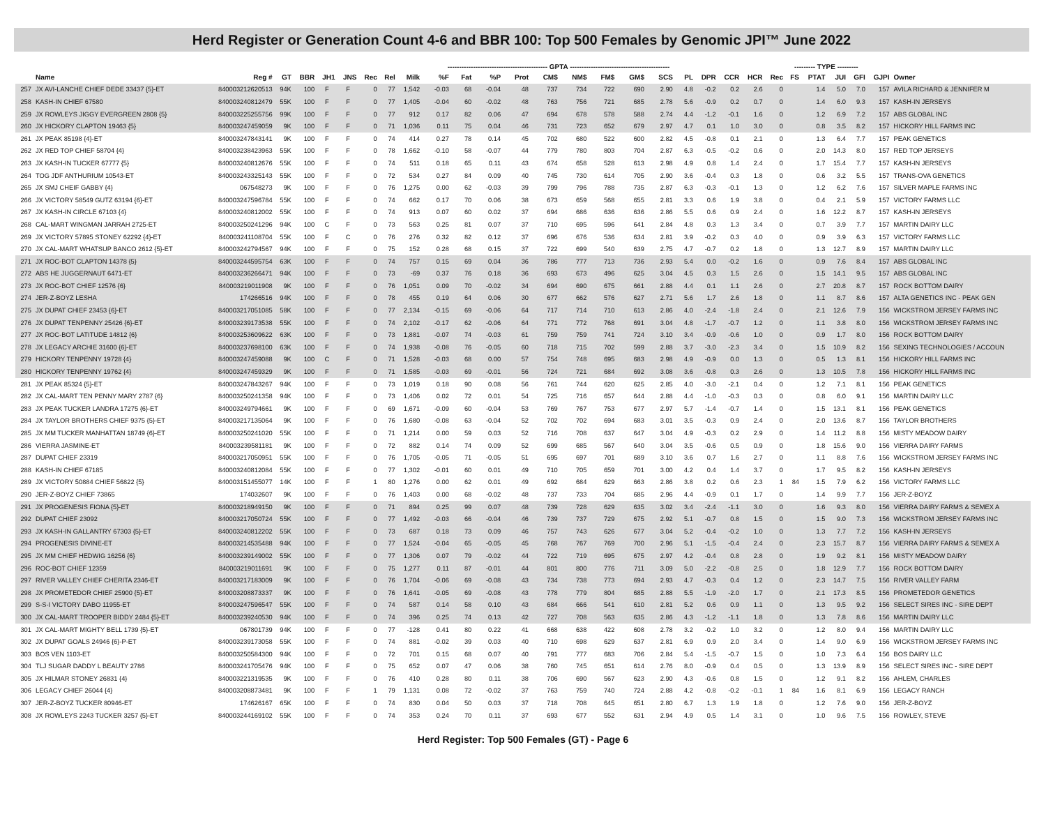Herd Register or Generation Count 4-6 and BBR 100: Top 500 Females by Genomic JPI™ June 2022
| | | | | | | | | | | ------------------------------------------- GPTA ------------------------------------------- | | | | | | | | | | | | | | --------- TYPE --------- | | | | | |
| --- | --- | --- | --- | --- | --- | --- | --- | --- | --- | --- | --- | --- | --- | --- | --- | --- | --- | --- | --- | --- | --- | --- | --- | --- | --- | --- | --- | --- | --- |
| | Name | Reg # | GT | BBR | JH1 | JNS | Rec | Rel | Milk | %F | Fat | %P | Prot | CM$ | NM$ | FM$ | GM$ | SCS | PL | DPR | CCR | HCR | Rec | FS | PTAT | JUI | GFI | GJPI | Owner |
| 257 | JX AVI-LANCHE CHIEF DEDE 33437 {5}-ET | 840003212620513 | 94K | 100 | F | F | 0 | 77 | 1,542 | -0.03 | 68 | -0.04 | 48 | 737 | 734 | 722 | 690 | 2.90 | 4.8 | -0.2 | 0.2 | 2.6 | 0 | | 1.4 | 5.0 | 7.0 | 157 | AVILA RICHARD & JENNIFER M |
| 258 | KASH-IN CHIEF 67580 | 840003240812479 | 55K | 100 | F | F | 0 | 77 | 1,405 | -0.04 | 60 | -0.02 | 48 | 763 | 756 | 721 | 685 | 2.78 | 5.6 | -0.9 | 0.2 | 0.7 | 0 | | 1.4 | 6.0 | 9.3 | 157 | KASH-IN JERSEYS |
| 259 | JX ROWLEYS JIGGY EVERGREEN 2808 {5} | 840003225255756 | 99K | 100 | F | F | 0 | 77 | 912 | 0.17 | 82 | 0.06 | 47 | 694 | 678 | 578 | 588 | 2.74 | 4.4 | -1.2 | -0.1 | 1.6 | 0 | | 1.2 | 6.9 | 7.2 | 157 | ABS GLOBAL INC |
| 260 | JX HICKORY CLAPTON 19463 {5} | 840003247459059 | 9K | 100 | F | F | 0 | 71 | 1,036 | 0.11 | 75 | 0.04 | 46 | 731 | 723 | 652 | 679 | 2.97 | 4.7 | 0.1 | 1.0 | 3.0 | 0 | | 0.8 | 3.5 | 8.2 | 157 | HICKORY HILL FARMS INC |
| 261 | JX PEAK 85198 {4}-ET | 840003247843141 | 9K | 100 | F | F | 0 | 74 | 414 | 0.27 | 78 | 0.14 | 45 | 702 | 680 | 522 | 600 | 2.82 | 4.5 | -0.8 | 0.1 | 2.1 | 0 | | 1.3 | 6.4 | 7.7 | 157 | PEAK GENETICS |
| 262 | JX RED TOP CHIEF 58704 {4} | 840003238423963 | 55K | 100 | F | F | 0 | 78 | 1,662 | -0.10 | 58 | -0.07 | 44 | 779 | 780 | 803 | 704 | 2.87 | 6.3 | -0.5 | -0.2 | 0.6 | 0 | | 2.0 | 14.3 | 8.0 | 157 | RED TOP JERSEYS |
| 263 | JX KASH-IN TUCKER 67777 {5} | 840003240812676 | 55K | 100 | F | F | 0 | 74 | 511 | 0.18 | 65 | 0.11 | 43 | 674 | 658 | 528 | 613 | 2.98 | 4.9 | 0.8 | 1.4 | 2.4 | 0 | | 1.7 | 15.4 | 7.7 | 157 | KASH-IN JERSEYS |
| 264 | TOG JDF ANTHURIUM 10543-ET | 840003243325143 | 55K | 100 | F | F | 0 | 72 | 534 | 0.27 | 84 | 0.09 | 40 | 745 | 730 | 614 | 705 | 2.90 | 3.6 | -0.4 | 0.3 | 1.8 | 0 | | 0.6 | 3.2 | 5.5 | 157 | TRANS-OVA GENETICS |
| 265 | JX SMJ CHEIF GABBY {4} | 067548273 | 9K | 100 | F | F | 0 | 76 | 1,275 | 0.00 | 62 | -0.03 | 39 | 799 | 796 | 788 | 735 | 2.87 | 6.3 | -0.3 | -0.1 | 1.3 | 0 | | 1.2 | 6.2 | 7.6 | 157 | SILVER MAPLE FARMS INC |
| 266 | JX VICTORY 58549 GUTZ 63194 {6}-ET | 840003247596784 | 55K | 100 | F | F | 0 | 74 | 662 | 0.17 | 70 | 0.06 | 38 | 673 | 659 | 568 | 655 | 2.81 | 3.3 | 0.6 | 1.9 | 3.8 | 0 | | 0.4 | 2.1 | 5.9 | 157 | VICTORY FARMS LLC |
| 267 | JX KASH-IN CIRCLE 67103 {4} | 840003240812002 | 55K | 100 | F | F | 0 | 74 | 913 | 0.07 | 60 | 0.02 | 37 | 694 | 686 | 636 | 636 | 2.86 | 5.5 | 0.6 | 0.9 | 2.4 | 0 | | 1.6 | 12.2 | 8.7 | 157 | KASH-IN JERSEYS |
| 268 | CAL-MART WINGMAN JARRAH 2725-ET | 840003250241296 | 94K | 100 | C | F | 0 | 73 | 563 | 0.25 | 81 | 0.07 | 37 | 710 | 695 | 596 | 641 | 2.84 | 4.8 | 0.3 | 1.3 | 3.4 | 0 | | 0.7 | 3.9 | 7.7 | 157 | MARTIN DAIRY LLC |
| 269 | JX VICTORY 57895 STONEY 62292 {4}-ET | 840003241108704 | 55K | 100 | F | C | 0 | 76 | 276 | 0.32 | 82 | 0.12 | 37 | 696 | 676 | 536 | 634 | 2.81 | 3.9 | -0.2 | 0.3 | 4.0 | 0 | | 0.9 | 3.9 | 6.3 | 157 | VICTORY FARMS LLC |
| 270 | JX CAL-MART WHATSUP BANCO 2612 {5}-ET | 840003242794567 | 94K | 100 | F | F | 0 | 75 | 152 | 0.28 | 68 | 0.15 | 37 | 722 | 699 | 540 | 639 | 2.75 | 4.7 | -0.7 | 0.2 | 1.8 | 0 | | 1.3 | 12.7 | 8.9 | 157 | MARTIN DAIRY LLC |
| 271 | JX ROC-BOT CLAPTON 14378 {5} | 840003244595754 | 63K | 100 | F | F | 0 | 74 | 757 | 0.15 | 69 | 0.04 | 36 | 786 | 777 | 713 | 736 | 2.93 | 5.4 | 0.0 | -0.2 | 1.6 | 0 | | 0.9 | 7.6 | 8.4 | 157 | ABS GLOBAL INC |
| 272 | ABS HE JUGGERNAUT 6471-ET | 840003236266471 | 94K | 100 | F | F | 0 | 73 | -69 | 0.37 | 76 | 0.18 | 36 | 693 | 673 | 496 | 625 | 3.04 | 4.5 | 0.3 | 1.5 | 2.6 | 0 | | 1.5 | 14.1 | 9.5 | 157 | ABS GLOBAL INC |
| 273 | JX ROC-BOT CHIEF 12576 {6} | 840003219011908 | 9K | 100 | F | F | 0 | 76 | 1,051 | 0.09 | 70 | -0.02 | 34 | 694 | 690 | 675 | 661 | 2.88 | 4.4 | 0.1 | 1.1 | 2.6 | 0 | | 2.7 | 20.8 | 8.7 | 157 | ROCK BOTTOM DAIRY |
| 274 | JER-Z-BOYZ LESHA | 174266516 | 94K | 100 | F | F | 0 | 78 | 455 | 0.19 | 64 | 0.06 | 30 | 677 | 662 | 576 | 627 | 2.71 | 5.6 | 1.7 | 2.6 | 1.8 | 0 | | 1.1 | 8.7 | 8.6 | 157 | ALTA GENETICS INC - PEAK GEN |
| 275 | JX DUPAT CHIEF 23453 {6}-ET | 840003217051085 | 58K | 100 | F | F | 0 | 77 | 2,134 | -0.15 | 69 | -0.06 | 64 | 717 | 714 | 710 | 613 | 2.86 | 4.0 | -2.4 | -1.8 | 2.4 | 0 | | 2.1 | 12.6 | 7.9 | 156 | WICKSTROM JERSEY FARMS INC |
| 276 | JX DUPAT TENPENNY 25426 {6}-ET | 840003239173538 | 55K | 100 | F | F | 0 | 74 | 2,102 | -0.17 | 62 | -0.06 | 64 | 771 | 772 | 768 | 691 | 3.04 | 4.8 | -1.7 | -0.7 | 1.2 | 0 | | 1.1 | 3.8 | 8.0 | 156 | WICKSTROM JERSEY FARMS INC |
| 277 | JX ROC-BOT LATITUDE 14812 {6} | 840003253609622 | 63K | 100 | F | F | 0 | 73 | 1,881 | -0.07 | 74 | -0.03 | 61 | 759 | 759 | 741 | 724 | 3.10 | 3.4 | -0.9 | -0.6 | 1.0 | 0 | | 0.9 | 1.7 | 8.0 | 156 | ROCK BOTTOM DAIRY |
| 278 | JX LEGACY ARCHIE 31600 {6}-ET | 840003237698100 | 63K | 100 | F | F | 0 | 74 | 1,938 | -0.08 | 76 | -0.05 | 60 | 718 | 715 | 702 | 599 | 2.88 | 3.7 | -3.0 | -2.3 | 3.4 | 0 | | 1.5 | 10.9 | 8.2 | 156 | SEXING TECHNOLOGIES / ACCOUN |
| 279 | HICKORY TENPENNY 19728 {4} | 840003247459088 | 9K | 100 | C | F | 0 | 71 | 1,528 | -0.03 | 68 | 0.00 | 57 | 754 | 748 | 695 | 683 | 2.98 | 4.9 | -0.9 | 0.0 | 1.3 | 0 | | 0.5 | 1.3 | 8.1 | 156 | HICKORY HILL FARMS INC |
| 280 | HICKORY TENPENNY 19762 {4} | 840003247459329 | 9K | 100 | F | F | 0 | 71 | 1,585 | -0.03 | 69 | -0.01 | 56 | 724 | 721 | 684 | 692 | 3.08 | 3.6 | -0.8 | 0.3 | 2.6 | 0 | | 1.3 | 10.5 | 7.8 | 156 | HICKORY HILL FARMS INC |
| 281 | JX PEAK 85324 {5}-ET | 840003247843267 | 94K | 100 | F | F | 0 | 73 | 1,019 | 0.18 | 90 | 0.08 | 56 | 761 | 744 | 620 | 625 | 2.85 | 4.0 | -3.0 | -2.1 | 0.4 | 0 | | 1.2 | 7.1 | 8.1 | 156 | PEAK GENETICS |
| 282 | JX CAL-MART TEN PENNY MARY 2787 {6} | 840003250241358 | 94K | 100 | F | F | 0 | 73 | 1,406 | 0.02 | 72 | 0.01 | 54 | 725 | 716 | 657 | 644 | 2.88 | 4.4 | -1.0 | -0.3 | 0.3 | 0 | | 0.8 | 6.0 | 9.1 | 156 | MARTIN DAIRY LLC |
| 283 | JX PEAK TUCKER LANDRA 17275 {6}-ET | 840003249794661 | 9K | 100 | F | F | 0 | 69 | 1,671 | -0.09 | 60 | -0.04 | 53 | 769 | 767 | 753 | 677 | 2.97 | 5.7 | -1.4 | -0.7 | 1.4 | 0 | | 1.5 | 13.1 | 8.1 | 156 | PEAK GENETICS |
| 284 | JX TAYLOR BROTHERS CHIEF 9375 {5}-ET | 840003217135064 | 9K | 100 | F | F | 0 | 76 | 1,680 | -0.08 | 63 | -0.04 | 52 | 702 | 702 | 694 | 683 | 3.01 | 3.5 | -0.3 | 0.9 | 2.4 | 0 | | 2.0 | 13.6 | 8.7 | 156 | TAYLOR BROTHERS |
| 285 | JX MM TUCKER MANHATTAN 18749 {6}-ET | 840003250241020 | 55K | 100 | F | F | 0 | 71 | 1,214 | 0.00 | 59 | 0.03 | 52 | 716 | 708 | 637 | 647 | 3.04 | 4.9 | -0.3 | 0.2 | 2.9 | 0 | | 1.4 | 11.2 | 8.8 | 156 | MISTY MEADOW DAIRY |
| 286 | VIERRA JASMINE-ET | 840003239581181 | 9K | 100 | F | F | 0 | 72 | 882 | 0.14 | 74 | 0.09 | 52 | 699 | 685 | 567 | 640 | 3.04 | 3.5 | -0.6 | 0.5 | 0.9 | 0 | | 1.8 | 15.6 | 9.0 | 156 | VIERRA DAIRY FARMS |
| 287 | DUPAT CHIEF 23319 | 840003217050951 | 55K | 100 | F | F | 0 | 76 | 1,705 | -0.05 | 71 | -0.05 | 51 | 695 | 697 | 701 | 689 | 3.10 | 3.6 | 0.7 | 1.6 | 2.7 | 0 | | 1.1 | 8.8 | 7.6 | 156 | WICKSTROM JERSEY FARMS INC |
| 288 | KASH-IN CHIEF 67185 | 840003240812084 | 55K | 100 | F | F | 0 | 77 | 1,302 | -0.01 | 60 | 0.01 | 49 | 710 | 705 | 659 | 701 | 3.00 | 4.2 | 0.4 | 1.4 | 3.7 | 0 | | 1.7 | 9.5 | 8.2 | 156 | KASH-IN JERSEYS |
| 289 | JX VICTORY 50884 CHIEF 56822 {5} | 840003151455077 | 14K | 100 | F | F | 1 | 80 | 1,276 | 0.00 | 62 | 0.01 | 49 | 692 | 684 | 629 | 663 | 2.86 | 3.8 | 0.2 | 0.6 | 2.3 | 1 | 84 | 1.5 | 7.9 | 6.2 | 156 | VICTORY FARMS LLC |
| 290 | JER-Z-BOYZ CHIEF 73865 | 174032607 | 9K | 100 | F | F | 0 | 76 | 1,403 | 0.00 | 68 | -0.02 | 48 | 737 | 733 | 704 | 685 | 2.96 | 4.4 | -0.9 | 0.1 | 1.7 | 0 | | 1.4 | 9.9 | 7.7 | 156 | JER-Z-BOYZ |
| 291 | JX PROGENESIS FIONA {5}-ET | 840003218949150 | 9K | 100 | F | F | 0 | 71 | 894 | 0.25 | 99 | 0.07 | 48 | 739 | 728 | 629 | 635 | 3.02 | 3.4 | -2.4 | -1.1 | 3.0 | 0 | | 1.6 | 9.3 | 8.0 | 156 | VIERRA DAIRY FARMS & SEMEX A |
| 292 | DUPAT CHIEF 23092 | 840003217050724 | 55K | 100 | F | F | 0 | 77 | 1,492 | -0.03 | 66 | -0.04 | 46 | 739 | 737 | 729 | 675 | 2.92 | 5.1 | -0.7 | 0.8 | 1.5 | 0 | | 1.5 | 9.0 | 7.3 | 156 | WICKSTROM JERSEY FARMS INC |
| 293 | JX KASH-IN GALLANTRY 67303 {5}-ET | 840003240812202 | 55K | 100 | F | F | 0 | 73 | 687 | 0.18 | 73 | 0.09 | 46 | 757 | 743 | 626 | 677 | 3.04 | 5.2 | -0.4 | -0.2 | 1.0 | 0 | | 1.3 | 7.7 | 7.2 | 156 | KASH-IN JERSEYS |
| 294 | PROGENESIS DIVINE-ET | 840003214535488 | 94K | 100 | F | F | 0 | 77 | 1,524 | -0.04 | 65 | -0.05 | 45 | 768 | 767 | 769 | 700 | 2.96 | 5.1 | -1.5 | -0.4 | 2.4 | 0 | | 2.3 | 15.7 | 8.7 | 156 | VIERRA DAIRY FARMS & SEMEX A |
| 295 | JX MM CHIEF HEDWIG 16256 {6} | 840003239149002 | 55K | 100 | F | F | 0 | 77 | 1,306 | 0.07 | 79 | -0.02 | 44 | 722 | 719 | 695 | 675 | 2.97 | 4.2 | -0.4 | 0.8 | 2.8 | 0 | | 1.9 | 9.2 | 8.1 | 156 | MISTY MEADOW DAIRY |
| 296 | ROC-BOT CHIEF 12359 | 840003219011691 | 9K | 100 | F | F | 0 | 75 | 1,277 | 0.11 | 87 | -0.01 | 44 | 801 | 800 | 776 | 711 | 3.09 | 5.0 | -2.2 | -0.8 | 2.5 | 0 | | 1.8 | 12.9 | 7.7 | 156 | ROCK BOTTOM DAIRY |
| 297 | RIVER VALLEY CHIEF CHERITA 2346-ET | 840003217183009 | 9K | 100 | F | F | 0 | 76 | 1,704 | -0.06 | 69 | -0.08 | 43 | 734 | 738 | 773 | 694 | 2.93 | 4.7 | -0.3 | 0.4 | 1.2 | 0 | | 2.3 | 14.7 | 7.5 | 156 | RIVER VALLEY FARM |
| 298 | JX PROMETEDOR CHIEF 25900 {5}-ET | 840003208873337 | 9K | 100 | F | F | 0 | 76 | 1,641 | -0.05 | 69 | -0.08 | 43 | 778 | 779 | 804 | 685 | 2.88 | 5.5 | -1.9 | -2.0 | 1.7 | 0 | | 2.1 | 17.3 | 8.5 | 156 | PROMETEDOR GENETICS |
| 299 | S-S-I VICTORY DABO 11955-ET | 840003247596547 | 55K | 100 | F | F | 0 | 74 | 587 | 0.14 | 58 | 0.10 | 43 | 684 | 666 | 541 | 610 | 2.81 | 5.2 | 0.6 | 0.9 | 1.1 | 0 | | 1.3 | 9.5 | 9.2 | 156 | SELECT SIRES INC - SIRE DEPT |
| 300 | JX CAL-MART TROOPER BIDDY 2484 {5}-ET | 840003239240530 | 94K | 100 | F | F | 0 | 74 | 396 | 0.25 | 74 | 0.13 | 42 | 727 | 708 | 563 | 635 | 2.86 | 4.3 | -1.2 | -1.1 | 1.8 | 0 | | 1.3 | 7.8 | 8.6 | 156 | MARTIN DAIRY LLC |
| 301 | JX CAL-MART MIGHTY BELL 1739 {5}-ET | 067801739 | 94K | 100 | F | F | 0 | 77 | -128 | 0.41 | 80 | 0.22 | 41 | 668 | 638 | 422 | 608 | 2.78 | 3.2 | -0.2 | 1.0 | 3.2 | 0 | | 1.2 | 8.0 | 9.4 | 156 | MARTIN DAIRY LLC |
| 302 | JX DUPAT GOALS 24946 {6}-P-ET | 840003239173058 | 55K | 100 | F | F | 0 | 74 | 881 | -0.02 | 39 | 0.03 | 40 | 710 | 698 | 629 | 637 | 2.81 | 6.9 | 0.9 | 2.0 | 3.4 | 0 | | 1.4 | 9.0 | 6.9 | 156 | WICKSTROM JERSEY FARMS INC |
| 303 | BOS VEN 1103-ET | 840003250584300 | 94K | 100 | F | F | 0 | 72 | 701 | 0.15 | 68 | 0.07 | 40 | 791 | 777 | 683 | 706 | 2.84 | 5.4 | -1.5 | -0.7 | 1.5 | 0 | | 1.0 | 7.3 | 6.4 | 156 | BOS DAIRY LLC |
| 304 | TLJ SUGAR DADDY L BEAUTY 2786 | 840003241705476 | 94K | 100 | F | F | 0 | 75 | 652 | 0.07 | 47 | 0.06 | 38 | 760 | 745 | 651 | 614 | 2.76 | 8.0 | -0.9 | 0.4 | 0.5 | 0 | | 1.3 | 13.9 | 8.9 | 156 | SELECT SIRES INC - SIRE DEPT |
| 305 | JX HILMAR STONEY 26831 {4} | 840003221319535 | 9K | 100 | F | F | 0 | 76 | 410 | 0.28 | 80 | 0.11 | 38 | 706 | 690 | 567 | 623 | 2.90 | 4.3 | -0.6 | 0.8 | 1.5 | 0 | | 1.2 | 9.1 | 8.2 | 156 | AHLEM, CHARLES |
| 306 | LEGACY CHIEF 26044 {4} | 840003208873481 | 9K | 100 | F | F | 1 | 79 | 1,131 | 0.08 | 72 | -0.02 | 37 | 763 | 759 | 740 | 724 | 2.88 | 4.2 | -0.8 | -0.2 | -0.1 | 1 | 84 | 1.6 | 8.1 | 6.9 | 156 | LEGACY RANCH |
| 307 | JER-Z-BOYZ TUCKER 80946-ET | 174626167 | 65K | 100 | F | F | 0 | 74 | 830 | 0.04 | 50 | 0.03 | 37 | 718 | 708 | 645 | 651 | 2.80 | 6.7 | 1.3 | 1.9 | 1.8 | 0 | | 1.2 | 7.6 | 9.0 | 156 | JER-Z-BOYZ |
| 308 | JX ROWLEYS 2243 TUCKER 3257 {5}-ET | 840003244169102 | 55K | 100 | F | F | 0 | 74 | 353 | 0.24 | 70 | 0.11 | 37 | 693 | 677 | 552 | 631 | 2.94 | 4.9 | 0.5 | 1.4 | 3.1 | 0 | | 1.0 | 9.6 | 7.5 | 156 | ROWLEY, STEVE |
Herd Register: Top 500 Females (GT) - Page 6